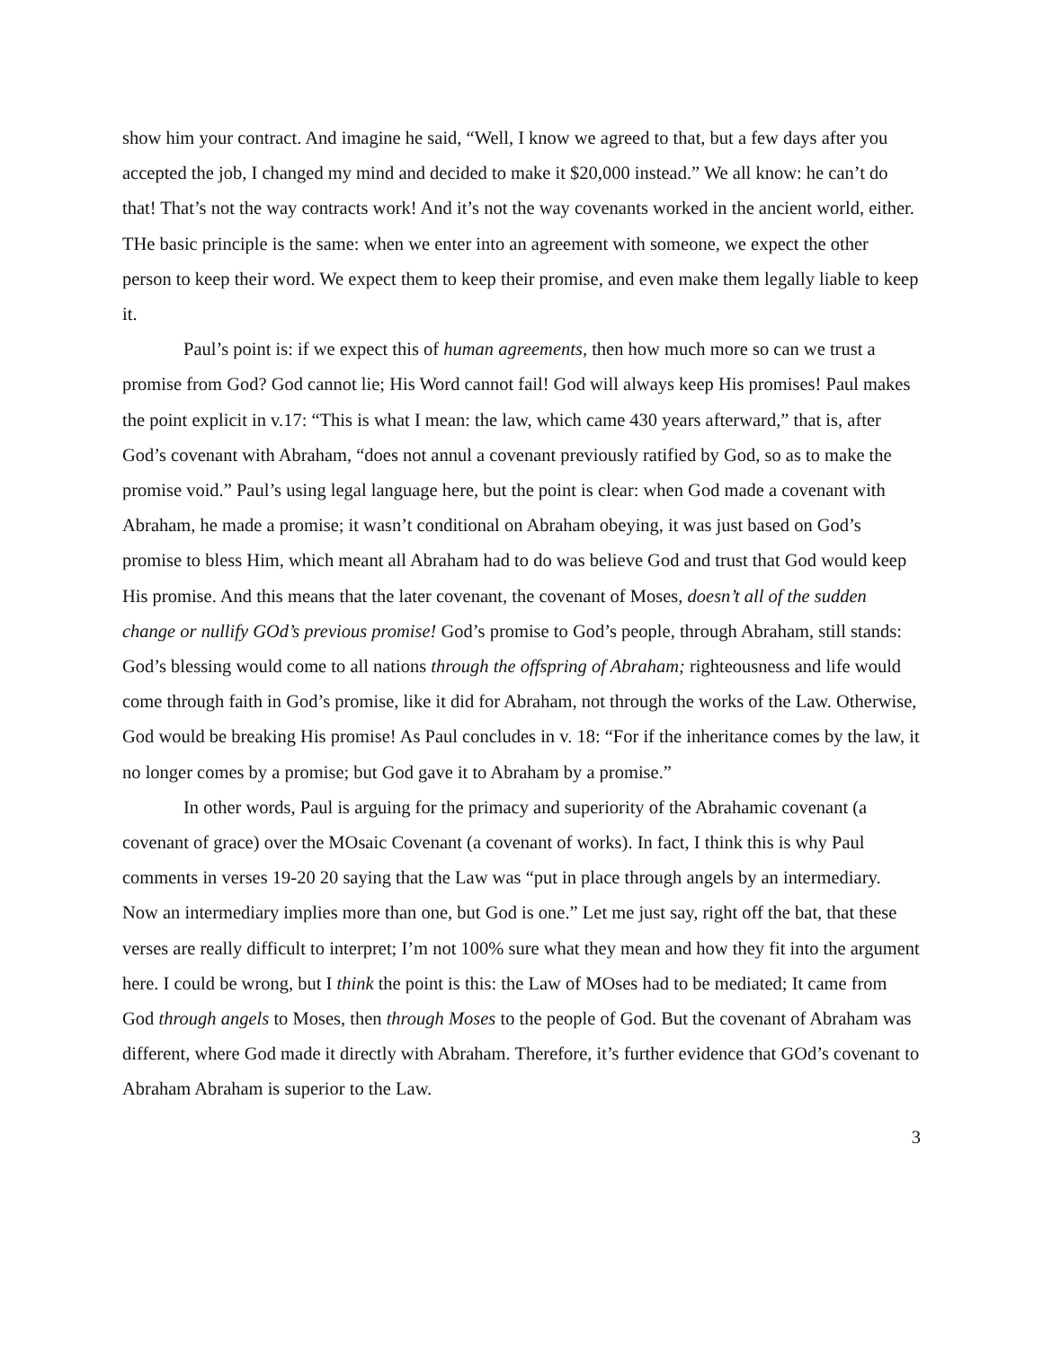show him your contract. And imagine he said, “Well, I know we agreed to that, but a few days after you accepted the job, I changed my mind and decided to make it $20,000 instead.” We all know: he can’t do that! That’s not the way contracts work! And it’s not the way covenants worked in the ancient world, either. THe basic principle is the same: when we enter into an agreement with someone, we expect the other person to keep their word. We expect them to keep their promise, and even make them legally liable to keep it.
Paul’s point is: if we expect this of human agreements, then how much more so can we trust a promise from God? God cannot lie; His Word cannot fail! God will always keep His promises! Paul makes the point explicit in v.17: “This is what I mean: the law, which came 430 years afterward,” that is, after God’s covenant with Abraham, “does not annul a covenant previously ratified by God, so as to make the promise void.” Paul’s using legal language here, but the point is clear: when God made a covenant with Abraham, he made a promise; it wasn’t conditional on Abraham obeying, it was just based on God’s promise to bless Him, which meant all Abraham had to do was believe God and trust that God would keep His promise. And this means that the later covenant, the covenant of Moses, doesn’t all of the sudden change or nullify GOd’s previous promise! God’s promise to God’s people, through Abraham, still stands: God’s blessing would come to all nations through the offspring of Abraham; righteousness and life would come through faith in God’s promise, like it did for Abraham, not through the works of the Law. Otherwise, God would be breaking His promise! As Paul concludes in v. 18: “For if the inheritance comes by the law, it no longer comes by a promise; but God gave it to Abraham by a promise.”
In other words, Paul is arguing for the primacy and superiority of the Abrahamic covenant (a covenant of grace) over the MOsaic Covenant (a covenant of works). In fact, I think this is why Paul comments in verses 19-20 20 saying that the Law was “put in place through angels by an intermediary. Now an intermediary implies more than one, but God is one.” Let me just say, right off the bat, that these verses are really difficult to interpret; I’m not 100% sure what they mean and how they fit into the argument here. I could be wrong, but I think the point is this: the Law of MOses had to be mediated; It came from God through angels to Moses, then through Moses to the people of God. But the covenant of Abraham was different, where God made it directly with Abraham. Therefore, it’s further evidence that GOd’s covenant to Abraham Abraham is superior to the Law.
3